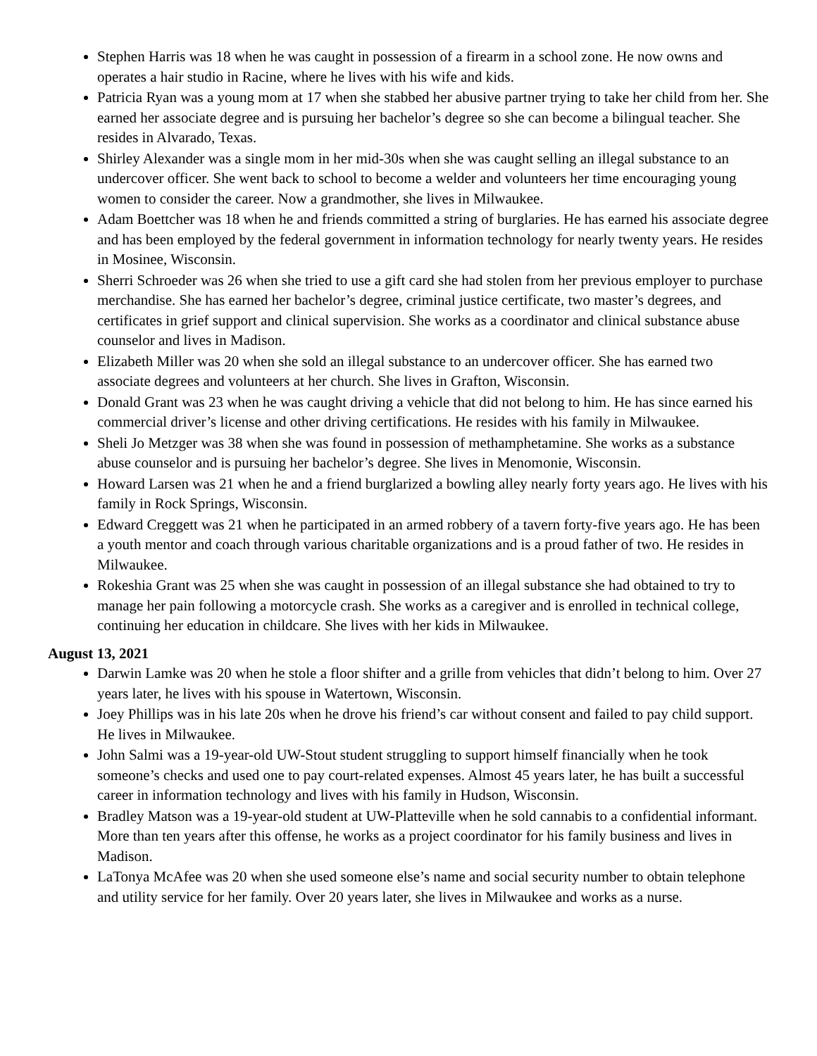Stephen Harris was 18 when he was caught in possession of a firearm in a school zone. He now owns and operates a hair studio in Racine, where he lives with his wife and kids.
Patricia Ryan was a young mom at 17 when she stabbed her abusive partner trying to take her child from her. She earned her associate degree and is pursuing her bachelor’s degree so she can become a bilingual teacher. She resides in Alvarado, Texas.
Shirley Alexander was a single mom in her mid-30s when she was caught selling an illegal substance to an undercover officer. She went back to school to become a welder and volunteers her time encouraging young women to consider the career. Now a grandmother, she lives in Milwaukee.
Adam Boettcher was 18 when he and friends committed a string of burglaries. He has earned his associate degree and has been employed by the federal government in information technology for nearly twenty years. He resides in Mosinee, Wisconsin.
Sherri Schroeder was 26 when she tried to use a gift card she had stolen from her previous employer to purchase merchandise. She has earned her bachelor’s degree, criminal justice certificate, two master’s degrees, and certificates in grief support and clinical supervision. She works as a coordinator and clinical substance abuse counselor and lives in Madison.
Elizabeth Miller was 20 when she sold an illegal substance to an undercover officer. She has earned two associate degrees and volunteers at her church. She lives in Grafton, Wisconsin.
Donald Grant was 23 when he was caught driving a vehicle that did not belong to him. He has since earned his commercial driver’s license and other driving certifications. He resides with his family in Milwaukee.
Sheli Jo Metzger was 38 when she was found in possession of methamphetamine. She works as a substance abuse counselor and is pursuing her bachelor’s degree. She lives in Menomonie, Wisconsin.
Howard Larsen was 21 when he and a friend burglarized a bowling alley nearly forty years ago. He lives with his family in Rock Springs, Wisconsin.
Edward Creggett was 21 when he participated in an armed robbery of a tavern forty-five years ago. He has been a youth mentor and coach through various charitable organizations and is a proud father of two. He resides in Milwaukee.
Rokeshia Grant was 25 when she was caught in possession of an illegal substance she had obtained to try to manage her pain following a motorcycle crash. She works as a caregiver and is enrolled in technical college, continuing her education in childcare. She lives with her kids in Milwaukee.
August 13, 2021
Darwin Lamke was 20 when he stole a floor shifter and a grille from vehicles that didn’t belong to him. Over 27 years later, he lives with his spouse in Watertown, Wisconsin.
Joey Phillips was in his late 20s when he drove his friend’s car without consent and failed to pay child support. He lives in Milwaukee.
John Salmi was a 19-year-old UW-Stout student struggling to support himself financially when he took someone’s checks and used one to pay court-related expenses. Almost 45 years later, he has built a successful career in information technology and lives with his family in Hudson, Wisconsin.
Bradley Matson was a 19-year-old student at UW-Platteville when he sold cannabis to a confidential informant. More than ten years after this offense, he works as a project coordinator for his family business and lives in Madison.
LaTonya McAfee was 20 when she used someone else’s name and social security number to obtain telephone and utility service for her family. Over 20 years later, she lives in Milwaukee and works as a nurse.